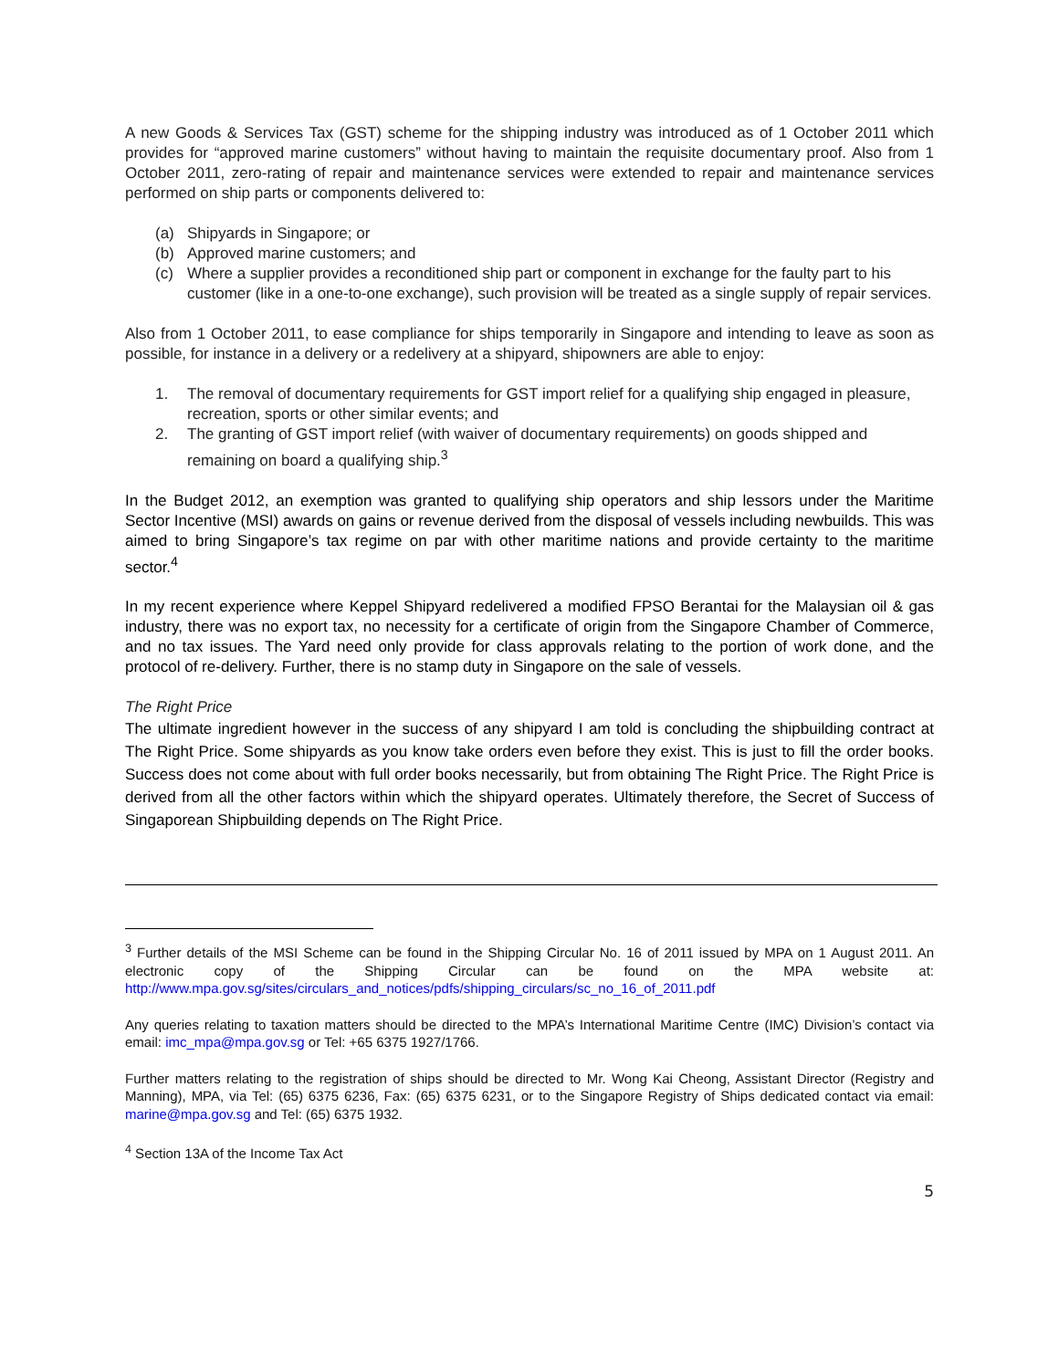A new Goods & Services Tax (GST) scheme for the shipping industry was introduced as of 1 October 2011 which provides for “approved marine customers” without having to maintain the requisite documentary proof. Also from 1 October 2011, zero-rating of repair and maintenance services were extended to repair and maintenance services performed on ship parts or components delivered to:
(a) Shipyards in Singapore; or
(b) Approved marine customers; and
(c) Where a supplier provides a reconditioned ship part or component in exchange for the faulty part to his customer (like in a one-to-one exchange), such provision will be treated as a single supply of repair services.
Also from 1 October 2011, to ease compliance for ships temporarily in Singapore and intending to leave as soon as possible, for instance in a delivery or a redelivery at a shipyard, shipowners are able to enjoy:
1. The removal of documentary requirements for GST import relief for a qualifying ship engaged in pleasure, recreation, sports or other similar events; and
2. The granting of GST import relief (with waiver of documentary requirements) on goods shipped and remaining on board a qualifying ship.<sup>3</sup>
In the Budget 2012, an exemption was granted to qualifying ship operators and ship lessors under the Maritime Sector Incentive (MSI) awards on gains or revenue derived from the disposal of vessels including newbuilds. This was aimed to bring Singapore’s tax regime on par with other maritime nations and provide certainty to the maritime sector.<sup>4</sup>
In my recent experience where Keppel Shipyard redelivered a modified FPSO Berantai for the Malaysian oil & gas industry, there was no export tax, no necessity for a certificate of origin from the Singapore Chamber of Commerce, and no tax issues. The Yard need only provide for class approvals relating to the portion of work done, and the protocol of re-delivery. Further, there is no stamp duty in Singapore on the sale of vessels.
The Right Price
The ultimate ingredient however in the success of any shipyard I am told is concluding the shipbuilding contract at The Right Price. Some shipyards as you know take orders even before they exist. This is just to fill the order books. Success does not come about with full order books necessarily, but from obtaining The Right Price. The Right Price is derived from all the other factors within which the shipyard operates. Ultimately therefore, the Secret of Success of Singaporean Shipbuilding depends on The Right Price.
<sup>3</sup> Further details of the MSI Scheme can be found in the Shipping Circular No. 16 of 2011 issued by MPA on 1 August 2011. An electronic copy of the Shipping Circular can be found on the MPA website at: http://www.mpa.gov.sg/sites/circulars_and_notices/pdfs/shipping_circulars/sc_no_16_of_2011.pdf
Any queries relating to taxation matters should be directed to the MPA’s International Maritime Centre (IMC) Division’s contact via email: imc_mpa@mpa.gov.sg or Tel: +65 6375 1927/1766.
Further matters relating to the registration of ships should be directed to Mr. Wong Kai Cheong, Assistant Director (Registry and Manning), MPA, via Tel: (65) 6375 6236, Fax: (65) 6375 6231, or to the Singapore Registry of Ships dedicated contact via email: marine@mpa.gov.sg and Tel: (65) 6375 1932.
<sup>4</sup> Section 13A of the Income Tax Act
5